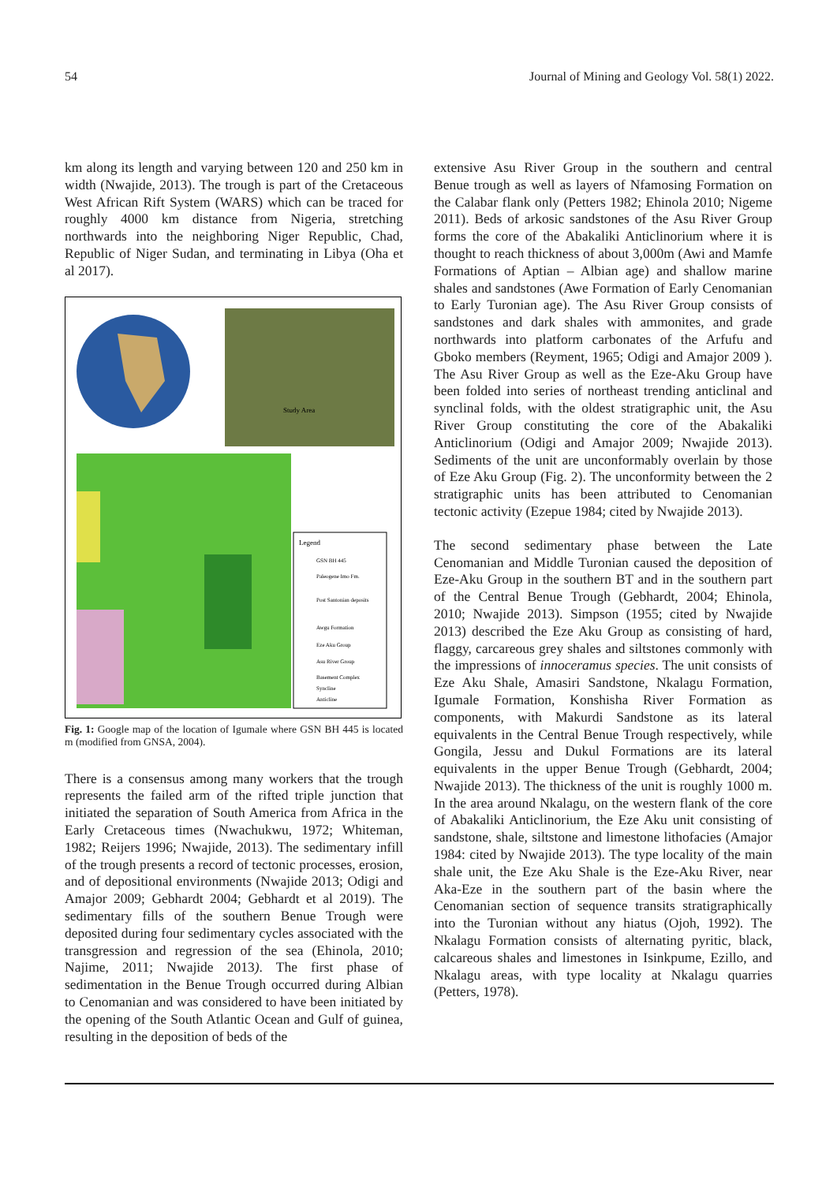54 Journal of Mining and Geology Vol. 58(1) 2022.
km along its length and varying between 120 and 250 km in width (Nwajide, 2013). The trough is part of the Cretaceous West African Rift System (WARS) which can be traced for roughly 4000 km distance from Nigeria, stretching northwards into the neighboring Niger Republic, Chad, Republic of Niger Sudan, and terminating in Libya (Oha et al 2017).
Study Area
Legend
GSN BH 445
Paleogene Imo Fm.
Post Santonian deposits
Awgu Formation
Eze Aku Group
Asu River Group
Basement Complex
Syncline
Anticline
Fig. 1: Google map of the location of Igumale where GSN BH 445 is located m (modified from GNSA, 2004).
There is a consensus among many workers that the trough represents the failed arm of the rifted triple junction that initiated the separation of South America from Africa in the Early Cretaceous times (Nwachukwu, 1972; Whiteman, 1982; Reijers 1996; Nwajide, 2013). The sedimentary infill of the trough presents a record of tectonic processes, erosion, and of depositional environments (Nwajide 2013; Odigi and Amajor 2009; Gebhardt 2004; Gebhardt et al 2019). The sedimentary fills of the southern Benue Trough were deposited during four sedimentary cycles associated with the transgression and regression of the sea (Ehinola, 2010; Najime, 2011; Nwajide 2013). The first phase of sedimentation in the Benue Trough occurred during Albian to Cenomanian and was considered to have been initiated by the opening of the South Atlantic Ocean and Gulf of guinea, resulting in the deposition of beds of the
extensive Asu River Group in the southern and central Benue trough as well as layers of Nfamosing Formation on the Calabar flank only (Petters 1982; Ehinola 2010; Nigeme 2011). Beds of arkosic sandstones of the Asu River Group forms the core of the Abakaliki Anticlinorium where it is thought to reach thickness of about 3,000m (Awi and Mamfe Formations of Aptian – Albian age) and shallow marine shales and sandstones (Awe Formation of Early Cenomanian to Early Turonian age). The Asu River Group consists of sandstones and dark shales with ammonites, and grade northwards into platform carbonates of the Arfufu and Gboko members (Reyment, 1965; Odigi and Amajor 2009 ). The Asu River Group as well as the Eze-Aku Group have been folded into series of northeast trending anticlinal and synclinal folds, with the oldest stratigraphic unit, the Asu River Group constituting the core of the Abakaliki Anticlinorium (Odigi and Amajor 2009; Nwajide 2013). Sediments of the unit are unconformably overlain by those of Eze Aku Group (Fig. 2). The unconformity between the 2 stratigraphic units has been attributed to Cenomanian tectonic activity (Ezepue 1984; cited by Nwajide 2013).
The second sedimentary phase between the Late Cenomanian and Middle Turonian caused the deposition of Eze-Aku Group in the southern BT and in the southern part of the Central Benue Trough (Gebhardt, 2004; Ehinola, 2010; Nwajide 2013). Simpson (1955; cited by Nwajide 2013) described the Eze Aku Group as consisting of hard, flaggy, carcareous grey shales and siltstones commonly with the impressions of innoceramus species. The unit consists of Eze Aku Shale, Amasiri Sandstone, Nkalagu Formation, Igumale Formation, Konshisha River Formation as components, with Makurdi Sandstone as its lateral equivalents in the Central Benue Trough respectively, while Gongila, Jessu and Dukul Formations are its lateral equivalents in the upper Benue Trough (Gebhardt, 2004; Nwajide 2013). The thickness of the unit is roughly 1000 m. In the area around Nkalagu, on the western flank of the core of Abakaliki Anticlinorium, the Eze Aku unit consisting of sandstone, shale, siltstone and limestone lithofacies (Amajor 1984: cited by Nwajide 2013). The type locality of the main shale unit, the Eze Aku Shale is the Eze-Aku River, near Aka-Eze in the southern part of the basin where the Cenomanian section of sequence transits stratigraphically into the Turonian without any hiatus (Ojoh, 1992). The Nkalagu Formation consists of alternating pyritic, black, calcareous shales and limestones in Isinkpume, Ezillo, and Nkalagu areas, with type locality at Nkalagu quarries (Petters, 1978).